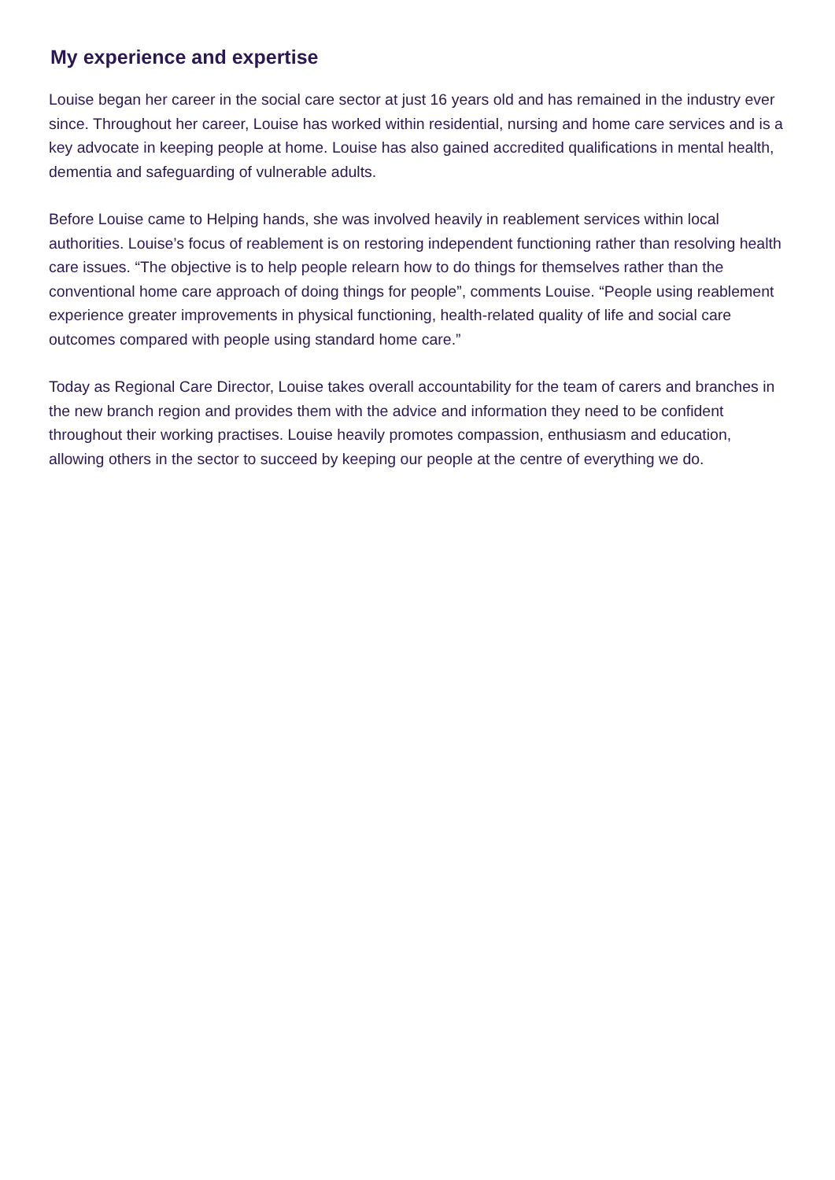My experience and expertise
Louise began her career in the social care sector at just 16 years old and has remained in the industry ever since. Throughout her career, Louise has worked within residential, nursing and home care services and is a key advocate in keeping people at home. Louise has also gained accredited qualifications in mental health, dementia and safeguarding of vulnerable adults.
Before Louise came to Helping hands, she was involved heavily in reablement services within local authorities. Louise’s focus of reablement is on restoring independent functioning rather than resolving health care issues. “The objective is to help people relearn how to do things for themselves rather than the conventional home care approach of doing things for people”, comments Louise. “People using reablement experience greater improvements in physical functioning, health-related quality of life and social care outcomes compared with people using standard home care.”
Today as Regional Care Director, Louise takes overall accountability for the team of carers and branches in the new branch region and provides them with the advice and information they need to be confident throughout their working practises. Louise heavily promotes compassion, enthusiasm and education, allowing others in the sector to succeed by keeping our people at the centre of everything we do.